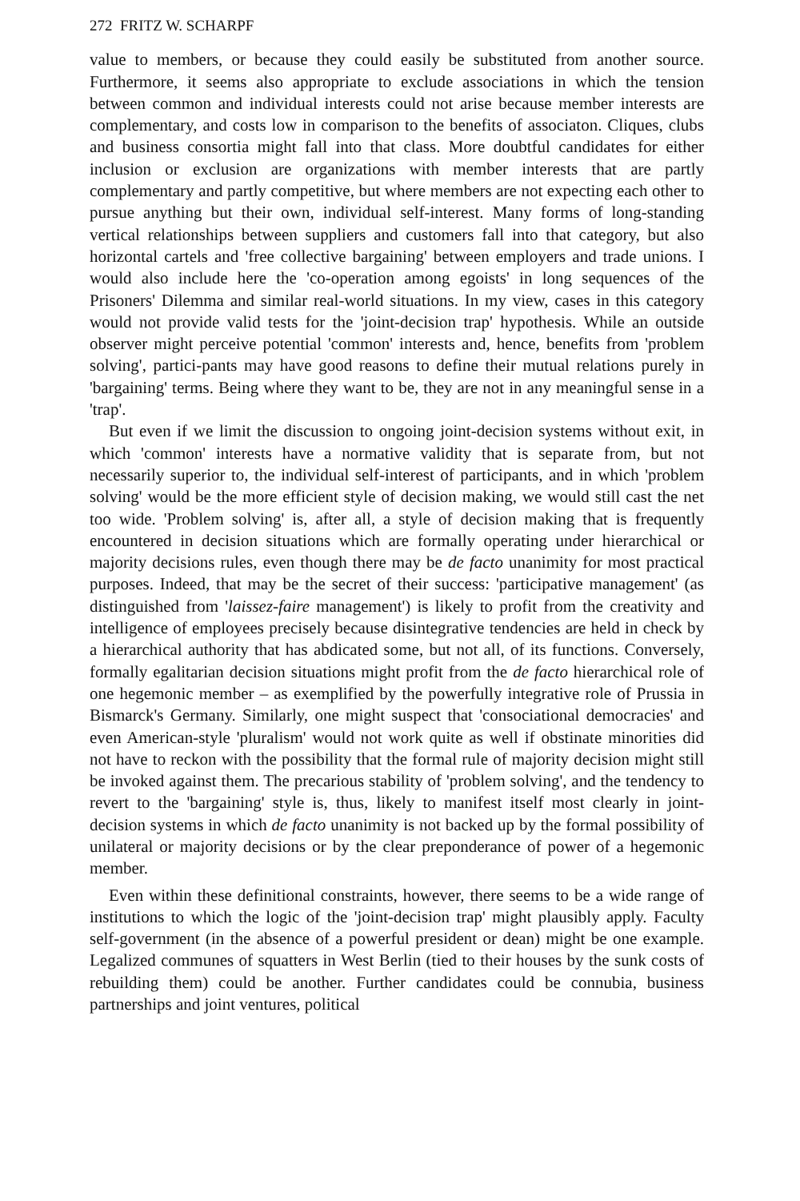272 FRITZ W. SCHARPF
value to members, or because they could easily be substituted from another source. Furthermore, it seems also appropriate to exclude associations in which the tension between common and individual interests could not arise because member interests are complementary, and costs low in comparison to the benefits of associaton. Cliques, clubs and business consortia might fall into that class. More doubtful candidates for either inclusion or exclusion are organizations with member interests that are partly complementary and partly competitive, but where members are not expecting each other to pursue anything but their own, individual self-interest. Many forms of long-standing vertical relationships between suppliers and customers fall into that category, but also horizontal cartels and 'free collective bargaining' between employers and trade unions. I would also include here the 'co-operation among egoists' in long sequences of the Prisoners' Dilemma and similar real-world situations. In my view, cases in this category would not provide valid tests for the 'joint-decision trap' hypothesis. While an outside observer might perceive potential 'common' interests and, hence, benefits from 'problem solving', partici-pants may have good reasons to define their mutual relations purely in 'bargaining' terms. Being where they want to be, they are not in any meaningful sense in a 'trap'.
But even if we limit the discussion to ongoing joint-decision systems without exit, in which 'common' interests have a normative validity that is separate from, but not necessarily superior to, the individual self-interest of participants, and in which 'problem solving' would be the more efficient style of decision making, we would still cast the net too wide. 'Problem solving' is, after all, a style of decision making that is frequently encountered in decision situations which are formally operating under hierarchical or majority decisions rules, even though there may be de facto unanimity for most practical purposes. Indeed, that may be the secret of their success: 'participative management' (as distinguished from 'laissez-faire management') is likely to profit from the creativity and intelligence of employees precisely because disintegrative tendencies are held in check by a hierarchical authority that has abdicated some, but not all, of its functions. Conversely, formally egalitarian decision situations might profit from the de facto hierarchical role of one hegemonic member – as exemplified by the powerfully integrative role of Prussia in Bismarck's Germany. Similarly, one might suspect that 'consociational democracies' and even American-style 'pluralism' would not work quite as well if obstinate minorities did not have to reckon with the possibility that the formal rule of majority decision might still be invoked against them. The precarious stability of 'problem solving', and the tendency to revert to the 'bargaining' style is, thus, likely to manifest itself most clearly in joint-decision systems in which de facto unanimity is not backed up by the formal possibility of unilateral or majority decisions or by the clear preponderance of power of a hegemonic member.
Even within these definitional constraints, however, there seems to be a wide range of institutions to which the logic of the 'joint-decision trap' might plausibly apply. Faculty self-government (in the absence of a powerful president or dean) might be one example. Legalized communes of squatters in West Berlin (tied to their houses by the sunk costs of rebuilding them) could be another. Further candidates could be connubia, business partnerships and joint ventures, political